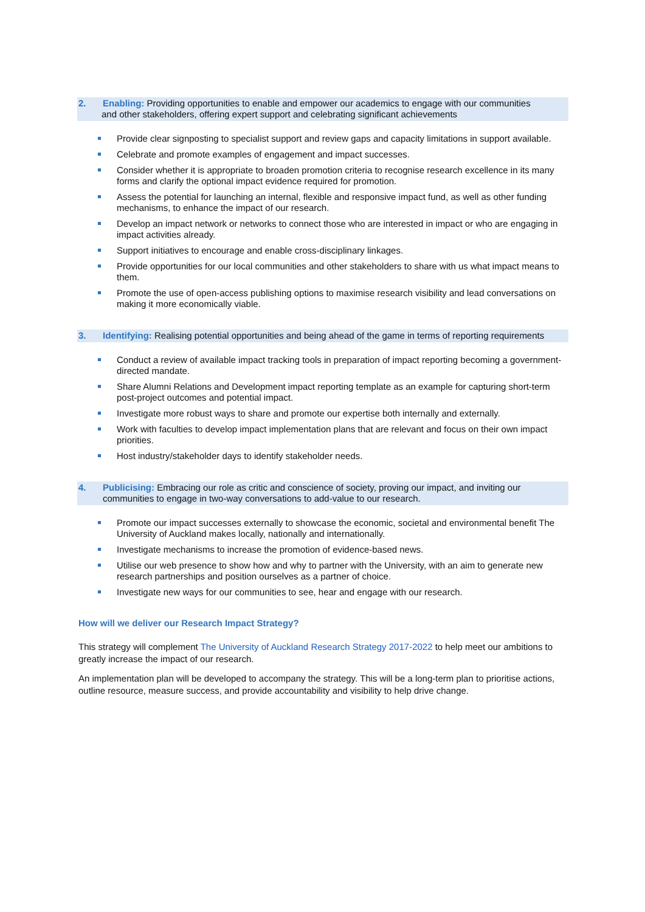2. Enabling: Providing opportunities to enable and empower our academics to engage with our communities
and other stakeholders, offering expert support and celebrating significant achievements
Provide clear signposting to specialist support and review gaps and capacity limitations in support available.
Celebrate and promote examples of engagement and impact successes.
Consider whether it is appropriate to broaden promotion criteria to recognise research excellence in its many forms and clarify the optional impact evidence required for promotion.
Assess the potential for launching an internal, flexible and responsive impact fund, as well as other funding mechanisms, to enhance the impact of our research.
Develop an impact network or networks to connect those who are interested in impact or who are engaging in impact activities already.
Support initiatives to encourage and enable cross-disciplinary linkages.
Provide opportunities for our local communities and other stakeholders to share with us what impact means to them.
Promote the use of open-access publishing options to maximise research visibility and lead conversations on making it more economically viable.
3. Identifying: Realising potential opportunities and being ahead of the game in terms of reporting requirements
Conduct a review of available impact tracking tools in preparation of impact reporting becoming a government-directed mandate.
Share Alumni Relations and Development impact reporting template as an example for capturing short-term post-project outcomes and potential impact.
Investigate more robust ways to share and promote our expertise both internally and externally.
Work with faculties to develop impact implementation plans that are relevant and focus on their own impact priorities.
Host industry/stakeholder days to identify stakeholder needs.
4. Publicising: Embracing our role as critic and conscience of society, proving our impact, and inviting our communities to engage in two-way conversations to add-value to our research.
Promote our impact successes externally to showcase the economic, societal and environmental benefit The University of Auckland makes locally, nationally and internationally.
Investigate mechanisms to increase the promotion of evidence-based news.
Utilise our web presence to show how and why to partner with the University, with an aim to generate new research partnerships and position ourselves as a partner of choice.
Investigate new ways for our communities to see, hear and engage with our research.
How will we deliver our Research Impact Strategy?
This strategy will complement The University of Auckland Research Strategy 2017-2022 to help meet our ambitions to greatly increase the impact of our research.
An implementation plan will be developed to accompany the strategy. This will be a long-term plan to prioritise actions, outline resource, measure success, and provide accountability and visibility to help drive change.